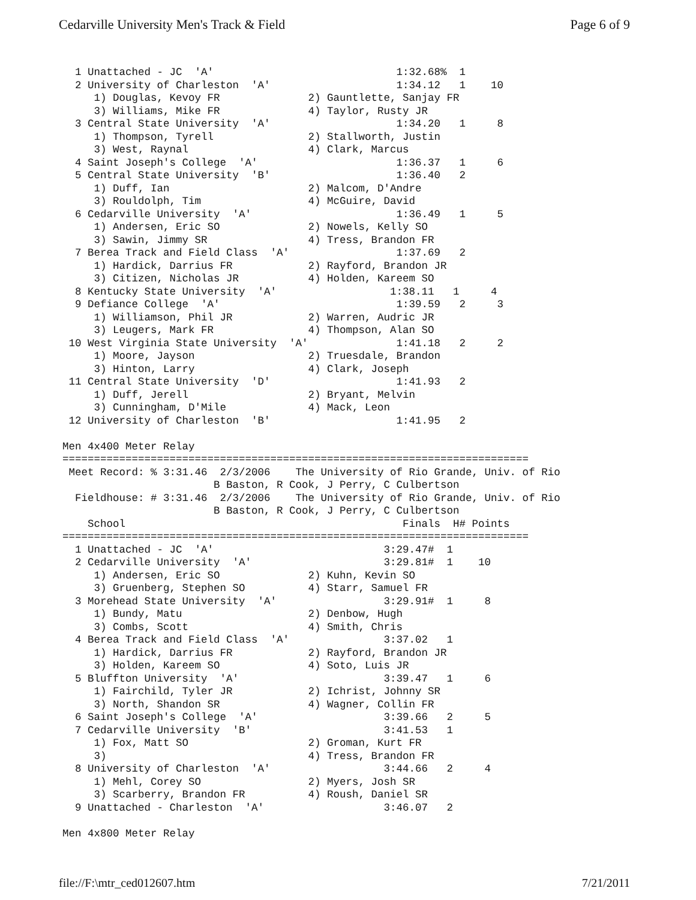Cedarville University Men's Track & Field Page 6 of 9
  1 Unattached - JC  'A'                             1:32.68%  1
  2 University of Charleston  'A'                    1:34.12   1    10
     1) Douglas, Kevoy FR              2) Gauntlette, Sanjay FR
     3) Williams, Mike FR              4) Taylor, Rusty JR
  3 Central State University  'A'                    1:34.20   1     8
     1) Thompson, Tyrell               2) Stallworth, Justin
     3) West, Raynal                   4) Clark, Marcus
  4 Saint Joseph's College  'A'                      1:36.37   1     6
  5 Central State University  'B'                    1:36.40   2
     1) Duff, Ian                      2) Malcom, D'Andre
     3) Rouldolph, Tim                 4) McGuire, David
  6 Cedarville University  'A'                       1:36.49   1     5
     1) Andersen, Eric SO              2) Nowels, Kelly SO
     3) Sawin, Jimmy SR                4) Tress, Brandon FR
  7 Berea Track and Field Class  'A'                 1:37.69   2
     1) Hardick, Darrius FR            2) Rayford, Brandon JR
     3) Citizen, Nicholas JR           4) Holden, Kareem SO
  8 Kentucky State University  'A'                  1:38.11   1     4
  9 Defiance College  'A'                            1:39.59   2     3
     1) Williamson, Phil JR            2) Warren, Audric JR
     3) Leugers, Mark FR               4) Thompson, Alan SO
 10 West Virginia State University  'A'              1:41.18   2     2
     1) Moore, Jayson                  2) Truesdale, Brandon
     3) Hinton, Larry                  4) Clark, Joseph
 11 Central State University  'D'                    1:41.93   2
     1) Duff, Jerell                   2) Bryant, Melvin
     3) Cunningham, D'Mile             4) Mack, Leon
 12 University of Charleston  'B'                    1:41.95   2

Men 4x400 Meter Relay
==========================================================================
 Meet Record: % 3:31.46  2/3/2006    The University of Rio Grande, Univ. of Rio
                        B Baston, R Cook, J Perry, C Culbertson
  Fieldhouse: # 3:31.46  2/3/2006    The University of Rio Grande, Univ. of Rio
                        B Baston, R Cook, J Perry, C Culbertson
    School                                            Finals  H# Points
==========================================================================
  1 Unattached - JC  'A'                           3:29.47#  1
  2 Cedarville University  'A'                     3:29.81#  1    10
     1) Andersen, Eric SO              2) Kuhn, Kevin SO
     3) Gruenberg, Stephen SO          4) Starr, Samuel FR
  3 Morehead State University  'A'                 3:29.91#  1     8
     1) Bundy, Matu                    2) Denbow, Hugh
     3) Combs, Scott                   4) Smith, Chris
  4 Berea Track and Field Class  'A'               3:37.02   1
     1) Hardick, Darrius FR            2) Rayford, Brandon JR
     3) Holden, Kareem SO              4) Soto, Luis JR
  5 Bluffton University  'A'                       3:39.47   1     6
     1) Fairchild, Tyler JR            2) Ichrist, Johnny SR
     3) North, Shandon SR              4) Wagner, Collin FR
  6 Saint Joseph's College  'A'                    3:39.66   2     5
  7 Cedarville University  'B'                     3:41.53   1
     1) Fox, Matt SO                   2) Groman, Kurt FR
     3)                                4) Tress, Brandon FR
  8 University of Charleston  'A'                  3:44.66   2     4
     1) Mehl, Corey SO                 2) Myers, Josh SR
     3) Scarberry, Brandon FR          4) Roush, Daniel SR
  9 Unattached - Charleston  'A'                   3:46.07   2

Men 4x800 Meter Relay
file://F:\mtr_ced012607.htm 7/21/2011